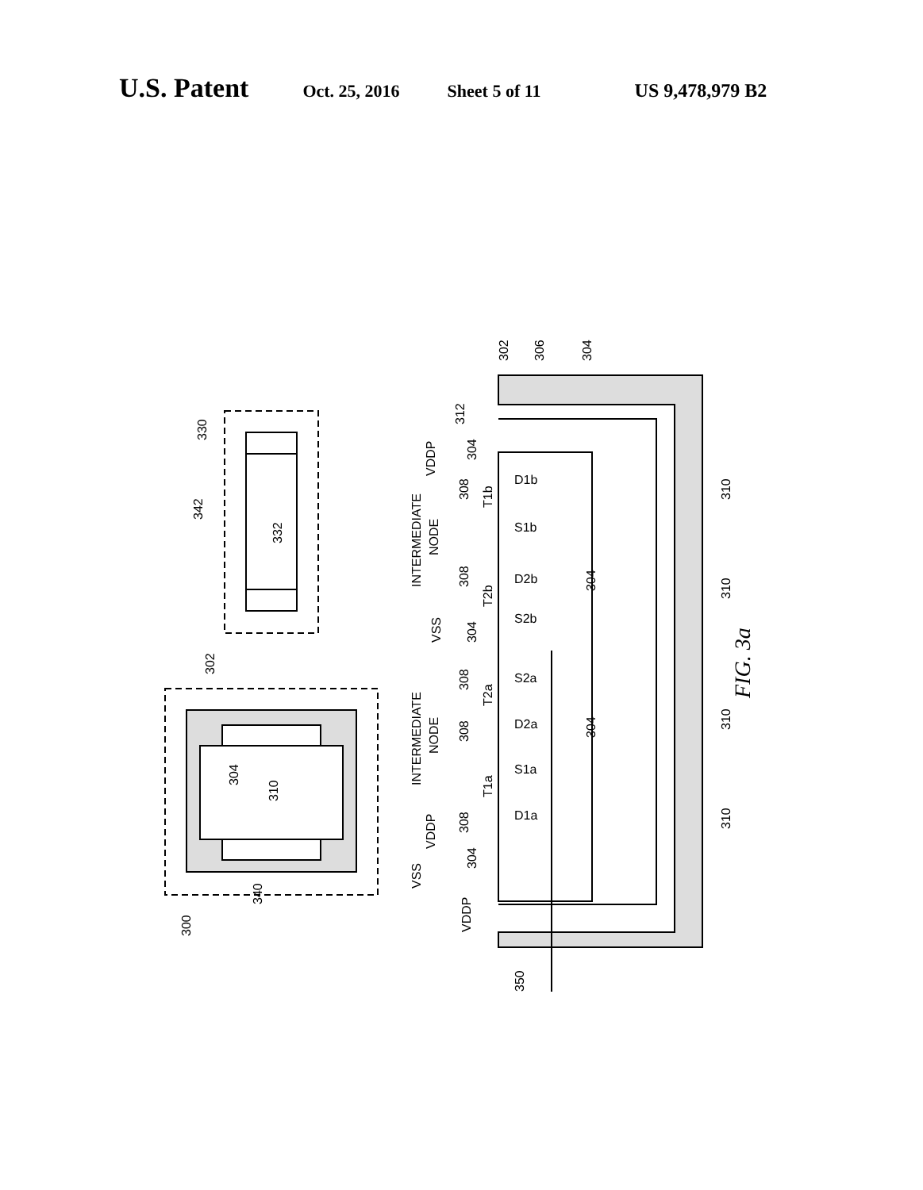U.S. Patent
Oct. 25, 2016 Sheet 5 of 11 US 9,478,979 B2
332
310
300
340
342
330
302
304
D1b
S1b
D2b
S2b
S2a
D2a
S1a
D1a
VDDP
INTERMEDIATE
NODE
VSS
INTERMEDIATE
NODE
VDDP
VSS
VDDP
T1b
T2b
T2a
T1a
350
302
306
304
312
304
308
308
304
304
308
308
304
308
304
310
310
310
310
FIG. 3a